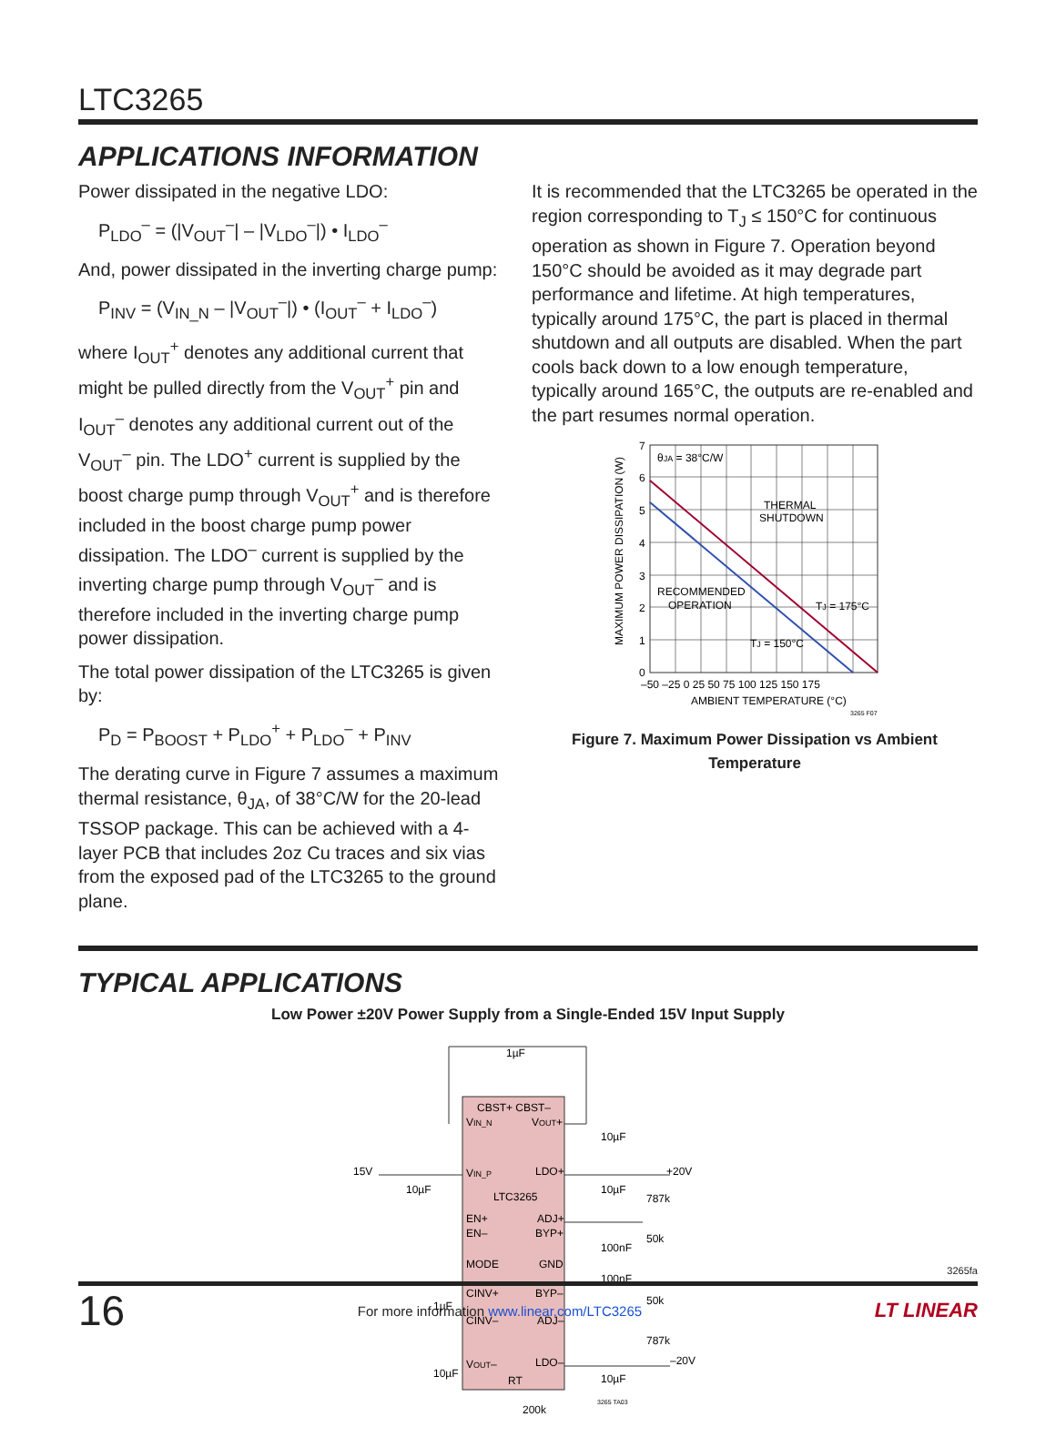LTC3265
APPLICATIONS INFORMATION
Power dissipated in the negative LDO:
P<sub>LDO</sub><sup>–</sup> = (|V<sub>OUT</sub><sup>–</sup>| – |V<sub>LDO</sub><sup>–</sup>|) • I<sub>LDO</sub><sup>–</sup>
And, power dissipated in the inverting charge pump:
P<sub>INV</sub> = (V<sub>IN_N</sub> – |V<sub>OUT</sub><sup>–</sup>|) • (I<sub>OUT</sub><sup>–</sup> + I<sub>LDO</sub><sup>–</sup>)
where I<sub>OUT</sub><sup>+</sup> denotes any additional current that might be pulled directly from the V<sub>OUT</sub><sup>+</sup> pin and I<sub>OUT</sub><sup>–</sup> denotes any additional current out of the V<sub>OUT</sub><sup>–</sup> pin. The LDO<sup>+</sup> current is supplied by the boost charge pump through V<sub>OUT</sub><sup>+</sup> and is therefore included in the boost charge pump power dissipation. The LDO<sup>–</sup> current is supplied by the inverting charge pump through V<sub>OUT</sub><sup>–</sup> and is therefore included in the inverting charge pump power dissipation.
The total power dissipation of the LTC3265 is given by:
P<sub>D</sub> = P<sub>BOOST</sub> + P<sub>LDO</sub><sup>+</sup> + P<sub>LDO</sub><sup>–</sup> + P<sub>INV</sub>
The derating curve in Figure 7 assumes a maximum thermal resistance, θ<sub>JA</sub>, of 38°C/W for the 20-lead TSSOP package. This can be achieved with a 4-layer PCB that includes 2oz Cu traces and six vias from the exposed pad of the LTC3265 to the ground plane.
It is recommended that the LTC3265 be operated in the region corresponding to T<sub>J</sub> ≤ 150°C for continuous operation as shown in Figure 7. Operation beyond 150°C should be avoided as it may degrade part performance and lifetime. At high temperatures, typically around 175°C, the part is placed in thermal shutdown and all outputs are disabled. When the part cools back down to a low enough temperature, typically around 165°C, the outputs are re-enabled and the part resumes normal operation.
MAXIMUM POWER DISSIPATION (W)
7
6
5
4
3
2
1
0
–50 –25 0 25 50 75 100 125 150 175
AMBIENT TEMPERATURE (°C)
θJA = 38°C/W
THERMAL
SHUTDOWN
RECOMMENDED
OPERATION
TJ = 175°C
TJ = 150°C
3265 F07
Figure 7. Maximum Power Dissipation vs Ambient Temperature
TYPICAL APPLICATIONS
Low Power ±20V Power Supply from a Single-Ended 15V Input Supply
CBST+ CBST–
VIN_N
VOUT+
VIN_P
LDO+
LTC3265
EN+
ADJ+
EN–
BYP+
MODE
GND
CINV+
BYP–
CINV–
ADJ–
VOUT–
LDO–
RT
1µF
10µF
15V
10µF
10µF
+20V
787k
100nF
50k
100nF
50k
1µF
787k
–20V
10µF
10µF
200k
3265 TA03
3265fa
16 For more information www.linear.com/LTC3265 LT LINEAR